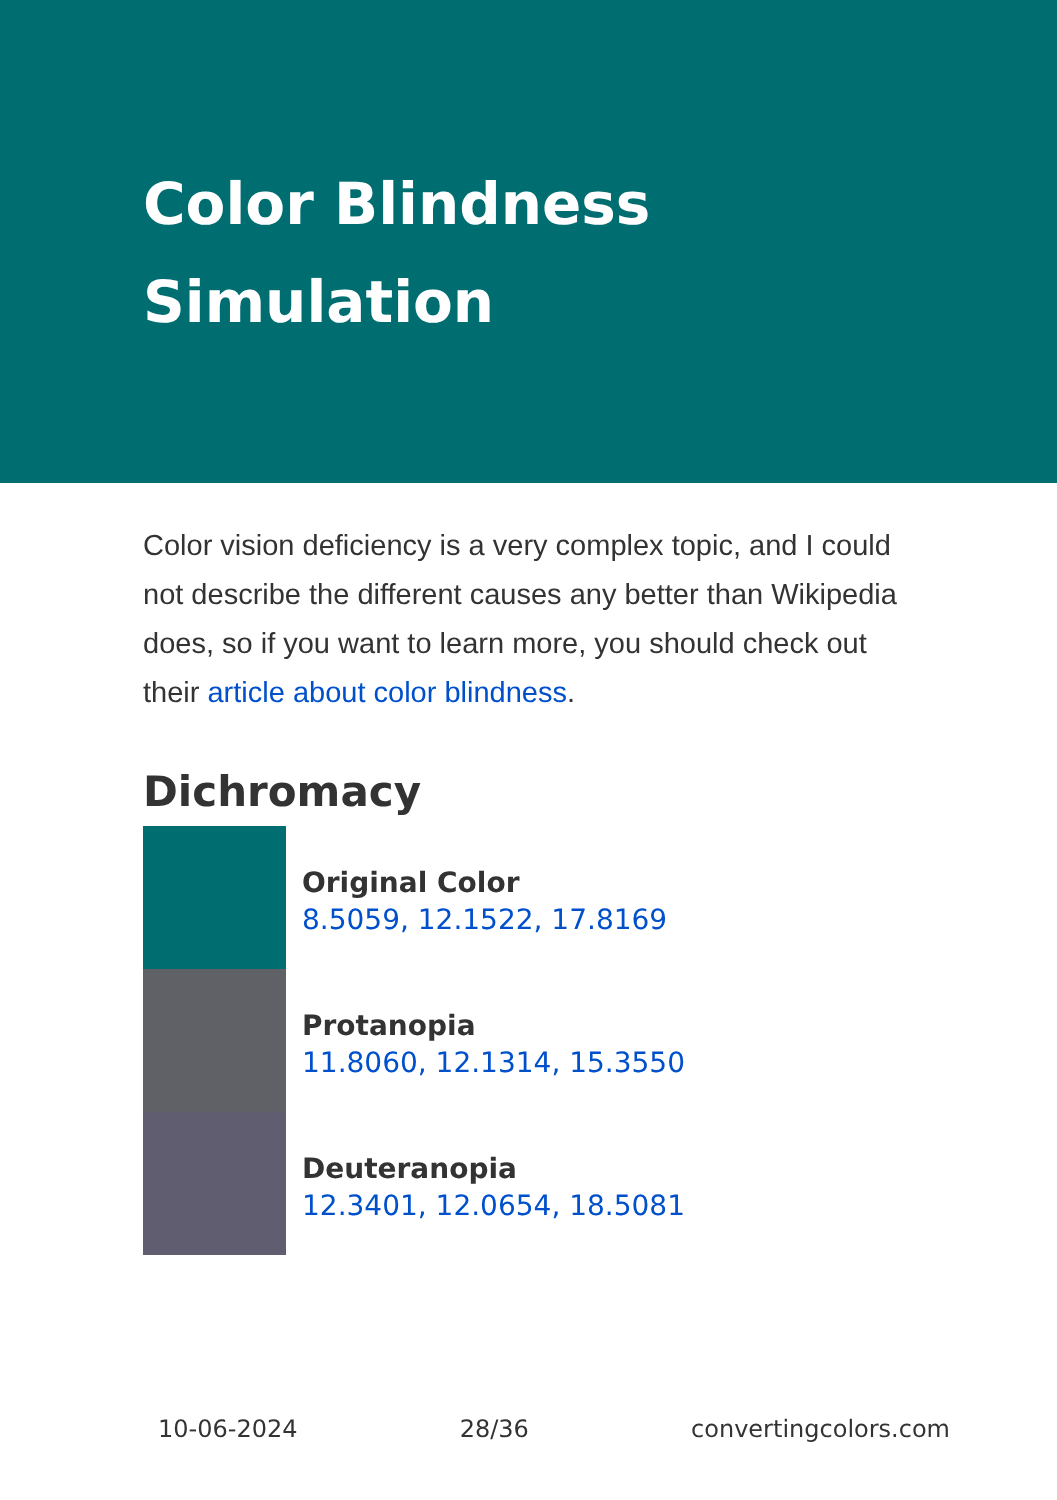Color Blindness
Simulation
Color vision deficiency is a very complex topic, and I could not describe the different causes any better than Wikipedia does, so if you want to learn more, you should check out their article about color blindness.
Dichromacy
Original Color
8.5059, 12.1522, 17.8169
Protanopia
11.8060, 12.1314, 15.3550
Deuteranopia
12.3401, 12.0654, 18.5081
10-06-2024 28/36 convertingcolors.com